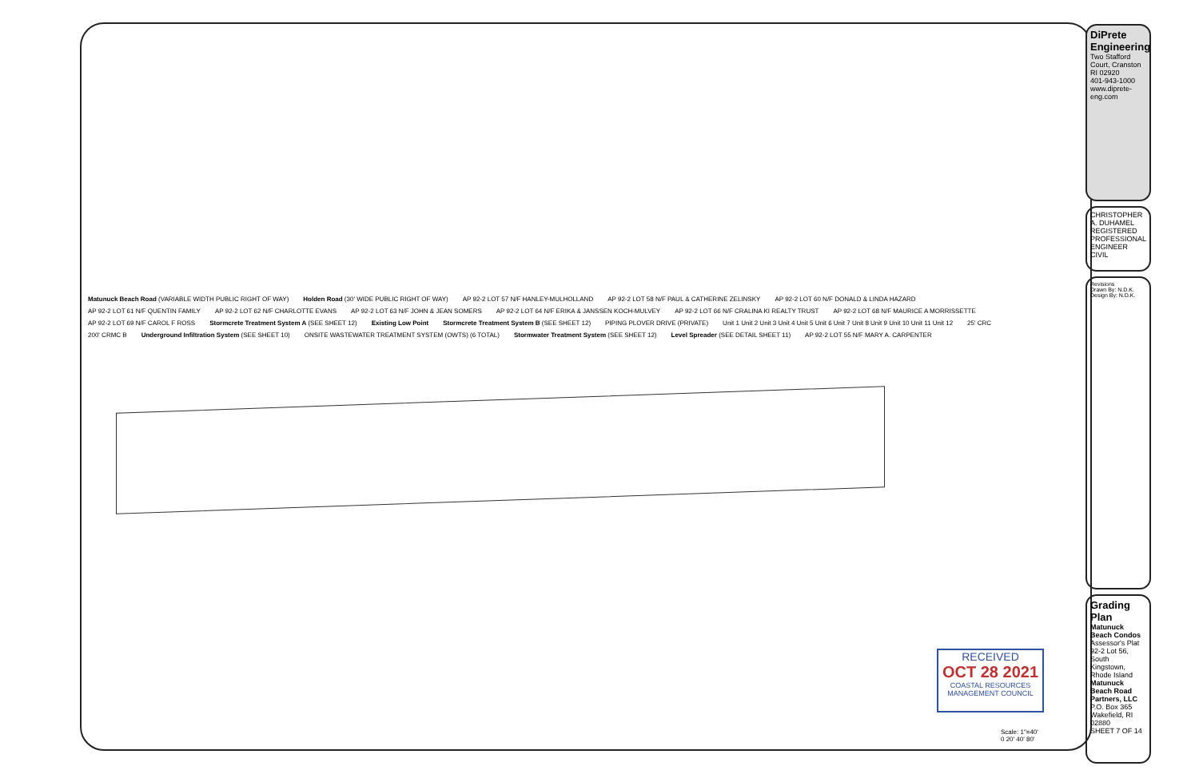Matunuck Beach Road (VARIABLE WIDTH PUBLIC RIGHT OF WAY) Holden Road (30' WIDE PUBLIC RIGHT OF WAY) AP 92-2 LOT 57 N/F HANLEY-MULHOLLAND AP 92-2 LOT 58 N/F PAUL & CATHERINE ZELINSKY AP 92-2 LOT 60 N/F DONALD & LINDA HAZARD AP 92-2 LOT 61 N/F QUENTIN FAMILY AP 92-2 LOT 62 N/F CHARLOTTE EVANS AP 92-2 LOT 63 N/F JOHN & JEAN SOMERS AP 92-2 LOT 64 N/F ERIKA & JANSSEN KOCH-MULVEY AP 92-2 LOT 66 N/F CRALINA KI REALTY TRUST AP 92-2 LOT 68 N/F MAURICE A MORRISSETTE AP 92-2 LOT 69 N/F CAROL F ROSS Stormcrete Treatment System A (SEE SHEET 12) Existing Low Point Stormcrete Treatment System B (SEE SHEET 12) PIPING PLOVER DRIVE (PRIVATE) Unit 1 Unit 2 Unit 3 Unit 4 Unit 5 Unit 6 Unit 7 Unit 8 Unit 9 Unit 10 Unit 11 Unit 12 25' CRC 200' CRMC B Underground Infiltration System (SEE SHEET 10) ONSITE WASTEWATER TREATMENT SYSTEM (OWTS) (6 TOTAL) Stormwater Treatment System (SEE SHEET 12) Level Spreader (SEE DETAIL SHEET 11) AP 92-2 LOT 55 N/F MARY A. CARPENTER
RECEIVED
OCT 28 2021
COASTAL RESOURCES MANAGEMENT COUNCIL
Scale: 1"=40'
0 20' 40' 80'
DiPrete Engineering
Two Stafford Court, Cranston RI 02920
401-943-1000 www.diprete-eng.com
CHRISTOPHER A. DUHAMEL
REGISTERED PROFESSIONAL ENGINEER CIVIL
Revisions
Drawn By: N.D.K. Design By: N.D.K.
Grading Plan
Matunuck Beach Condos
Assessor's Plat 92-2 Lot 56, South Kingstown, Rhode Island
Matunuck Beach Road Partners, LLC
P.O. Box 365 Wakefield, RI 02880
SHEET 7 OF 14